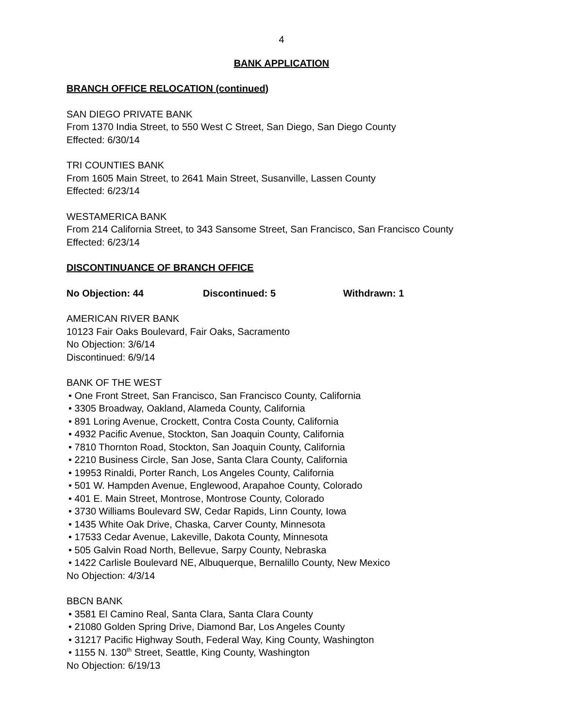4
BANK APPLICATION
BRANCH OFFICE RELOCATION (continued)
SAN DIEGO PRIVATE BANK
From 1370 India Street, to 550 West C Street, San Diego, San Diego County
Effected: 6/30/14
TRI COUNTIES BANK
From 1605 Main Street, to 2641 Main Street, Susanville, Lassen County
Effected: 6/23/14
WESTAMERICA BANK
From 214 California Street, to 343 Sansome Street, San Francisco, San Francisco County
Effected: 6/23/14
DISCONTINUANCE OF BRANCH OFFICE
No Objection: 44 Discontinued: 5 Withdrawn: 1
AMERICAN RIVER BANK
10123 Fair Oaks Boulevard, Fair Oaks, Sacramento
No Objection: 3/6/14
Discontinued: 6/9/14
BANK OF THE WEST
• One Front Street, San Francisco, San Francisco County, California
• 3305 Broadway, Oakland, Alameda County, California
• 891 Loring Avenue, Crockett, Contra Costa County, California
• 4932 Pacific Avenue, Stockton, San Joaquin County, California
• 7810 Thornton Road, Stockton, San Joaquin County, California
• 2210 Business Circle, San Jose, Santa Clara County, California
• 19953 Rinaldi, Porter Ranch, Los Angeles County, California
• 501 W. Hampden Avenue, Englewood, Arapahoe County, Colorado
• 401 E. Main Street, Montrose, Montrose County, Colorado
• 3730 Williams Boulevard SW, Cedar Rapids, Linn County, Iowa
• 1435 White Oak Drive, Chaska, Carver County, Minnesota
• 17533 Cedar Avenue, Lakeville, Dakota County, Minnesota
• 505 Galvin Road North, Bellevue, Sarpy County, Nebraska
• 1422 Carlisle Boulevard NE, Albuquerque, Bernalillo County, New Mexico
No Objection: 4/3/14
BBCN BANK
• 3581 El Camino Real, Santa Clara, Santa Clara County
• 21080 Golden Spring Drive, Diamond Bar, Los Angeles County
• 31217 Pacific Highway South, Federal Way, King County, Washington
• 1155 N. 130<sup>th</sup> Street, Seattle, King County, Washington
No Objection: 6/19/13